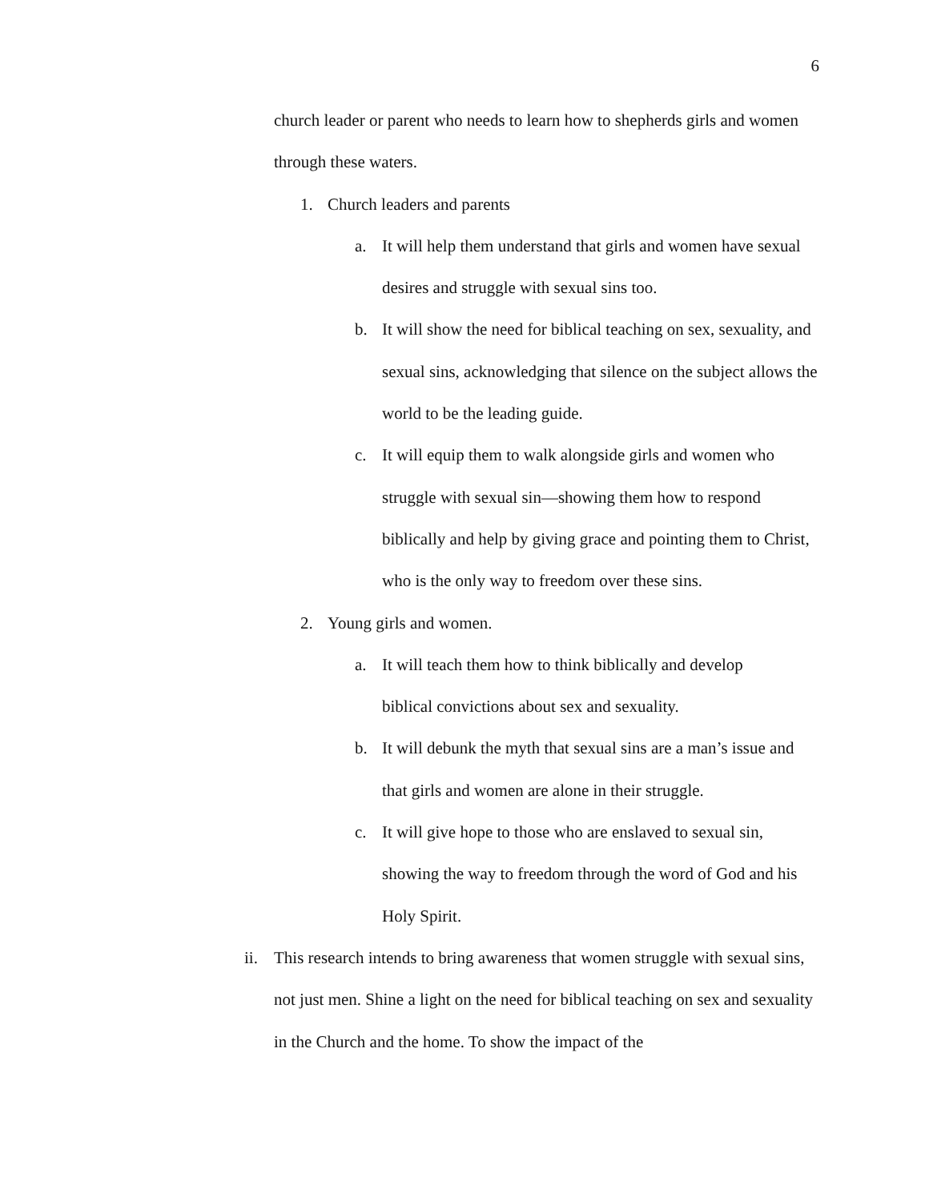6
church leader or parent who needs to learn how to shepherds girls and women through these waters.
1. Church leaders and parents
a. It will help them understand that girls and women have sexual desires and struggle with sexual sins too.
b. It will show the need for biblical teaching on sex, sexuality, and sexual sins, acknowledging that silence on the subject allows the world to be the leading guide.
c. It will equip them to walk alongside girls and women who struggle with sexual sin—showing them how to respond biblically and help by giving grace and pointing them to Christ, who is the only way to freedom over these sins.
2. Young girls and women.
a. It will teach them how to think biblically and develop biblical convictions about sex and sexuality.
b. It will debunk the myth that sexual sins are a man’s issue and that girls and women are alone in their struggle.
c. It will give hope to those who are enslaved to sexual sin, showing the way to freedom through the word of God and his Holy Spirit.
ii. This research intends to bring awareness that women struggle with sexual sins, not just men. Shine a light on the need for biblical teaching on sex and sexuality in the Church and the home. To show the impact of the